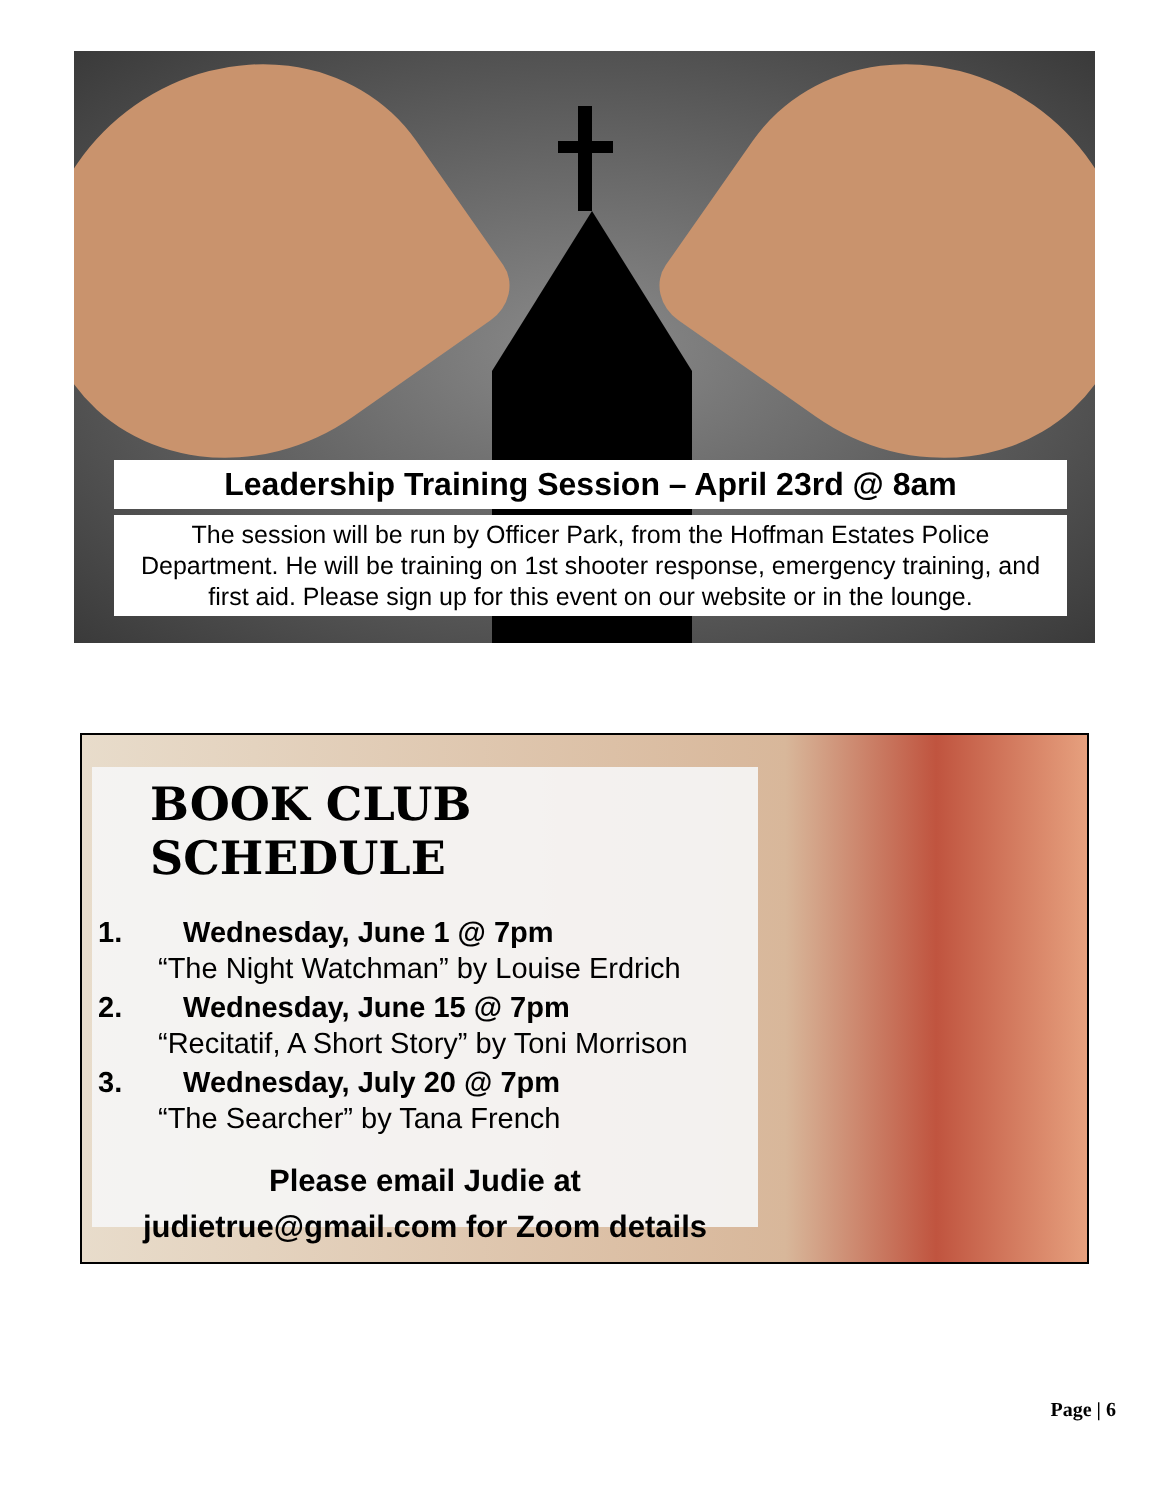Leadership Training Session – April 23rd @ 8am
The session will be run by Officer Park, from the Hoffman Estates Police Department. He will be training on 1st shooter response, emergency training, and first aid. Please sign up for this event on our website or in the lounge.
BOOK CLUB SCHEDULE
1. Wednesday, June 1 @ 7pm
“The Night Watchman” by Louise Erdrich
2. Wednesday, June 15 @ 7pm
“Recitatif, A Short Story” by Toni Morrison
3. Wednesday, July 20 @ 7pm
“The Searcher” by Tana French
Please email Judie at
judietrue@gmail.com for Zoom details
Page | 6